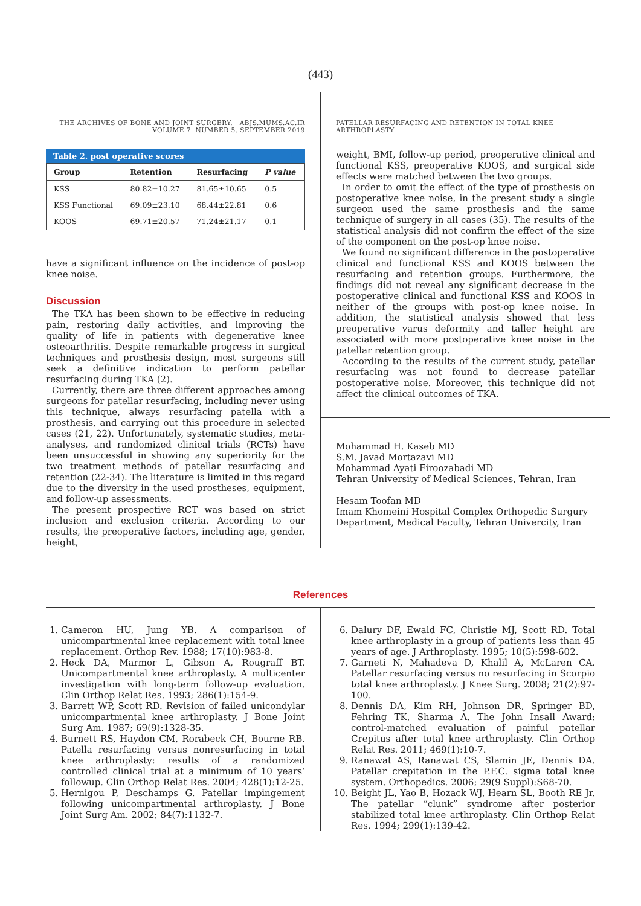(443)
THE ARCHIVES OF BONE AND JOINT SURGERY. ABJS.MUMS.AC.IR
VOLUME 7. NUMBER 5. SEPTEMBER 2019
Table 2. post operative scores
| Group | Retention | Resurfacing | P value |
| --- | --- | --- | --- |
| KSS | 80.82±10.27 | 81.65±10.65 | 0.5 |
| KSS Functional | 69.09±23.10 | 68.44±22.81 | 0.6 |
| KOOS | 69.71±20.57 | 71.24±21.17 | 0.1 |
have a significant influence on the incidence of post-op knee noise.
Discussion
The TKA has been shown to be effective in reducing pain, restoring daily activities, and improving the quality of life in patients with degenerative knee osteoarthritis. Despite remarkable progress in surgical techniques and prosthesis design, most surgeons still seek a definitive indication to perform patellar resurfacing during TKA (2).
Currently, there are three different approaches among surgeons for patellar resurfacing, including never using this technique, always resurfacing patella with a prosthesis, and carrying out this procedure in selected cases (21, 22). Unfortunately, systematic studies, meta-analyses, and randomized clinical trials (RCTs) have been unsuccessful in showing any superiority for the two treatment methods of patellar resurfacing and retention (22-34). The literature is limited in this regard due to the diversity in the used prostheses, equipment, and follow-up assessments.
The present prospective RCT was based on strict inclusion and exclusion criteria. According to our results, the preoperative factors, including age, gender, height,
PATELLAR RESURFACING AND RETENTION IN TOTAL KNEE ARTHROPLASTY
weight, BMI, follow-up period, preoperative clinical and functional KSS, preoperative KOOS, and surgical side effects were matched between the two groups.
In order to omit the effect of the type of prosthesis on postoperative knee noise, in the present study a single surgeon used the same prosthesis and the same technique of surgery in all cases (35). The results of the statistical analysis did not confirm the effect of the size of the component on the post-op knee noise.
We found no significant difference in the postoperative clinical and functional KSS and KOOS between the resurfacing and retention groups. Furthermore, the findings did not reveal any significant decrease in the postoperative clinical and functional KSS and KOOS in neither of the groups with post-op knee noise. In addition, the statistical analysis showed that less preoperative varus deformity and taller height are associated with more postoperative knee noise in the patellar retention group.
According to the results of the current study, patellar resurfacing was not found to decrease patellar postoperative noise. Moreover, this technique did not affect the clinical outcomes of TKA.
Mohammad H. Kaseb MD
S.M. Javad Mortazavi MD
Mohammad Ayati Firoozabadi MD
Tehran University of Medical Sciences, Tehran, Iran
Hesam Toofan MD
Imam Khomeini Hospital Complex Orthopedic Surgury Department, Medical Faculty, Tehran Univercity, Iran
References
1. Cameron HU, Jung YB. A comparison of unicompartmental knee replacement with total knee replacement. Orthop Rev. 1988; 17(10):983-8.
2. Heck DA, Marmor L, Gibson A, Rougraff BT. Unicompartmental knee arthroplasty. A multicenter investigation with long-term follow-up evaluation. Clin Orthop Relat Res. 1993; 286(1):154-9.
3. Barrett WP, Scott RD. Revision of failed unicondylar unicompartmental knee arthroplasty. J Bone Joint Surg Am. 1987; 69(9):1328-35.
4. Burnett RS, Haydon CM, Rorabeck CH, Bourne RB. Patella resurfacing versus nonresurfacing in total knee arthroplasty: results of a randomized controlled clinical trial at a minimum of 10 years’ followup. Clin Orthop Relat Res. 2004; 428(1):12-25.
5. Hernigou P, Deschamps G. Patellar impingement following unicompartmental arthroplasty. J Bone Joint Surg Am. 2002; 84(7):1132-7.
6. Dalury DF, Ewald FC, Christie MJ, Scott RD. Total knee arthroplasty in a group of patients less than 45 years of age. J Arthroplasty. 1995; 10(5):598-602.
7. Garneti N, Mahadeva D, Khalil A, McLaren CA. Patellar resurfacing versus no resurfacing in Scorpio total knee arthroplasty. J Knee Surg. 2008; 21(2):97-100.
8. Dennis DA, Kim RH, Johnson DR, Springer BD, Fehring TK, Sharma A. The John Insall Award: control-matched evaluation of painful patellar Crepitus after total knee arthroplasty. Clin Orthop Relat Res. 2011; 469(1):10-7.
9. Ranawat AS, Ranawat CS, Slamin JE, Dennis DA. Patellar crepitation in the P.F.C. sigma total knee system. Orthopedics. 2006; 29(9 Suppl):S68-70.
10. Beight JL, Yao B, Hozack WJ, Hearn SL, Booth RE Jr. The patellar “clunk” syndrome after posterior stabilized total knee arthroplasty. Clin Orthop Relat Res. 1994; 299(1):139-42.